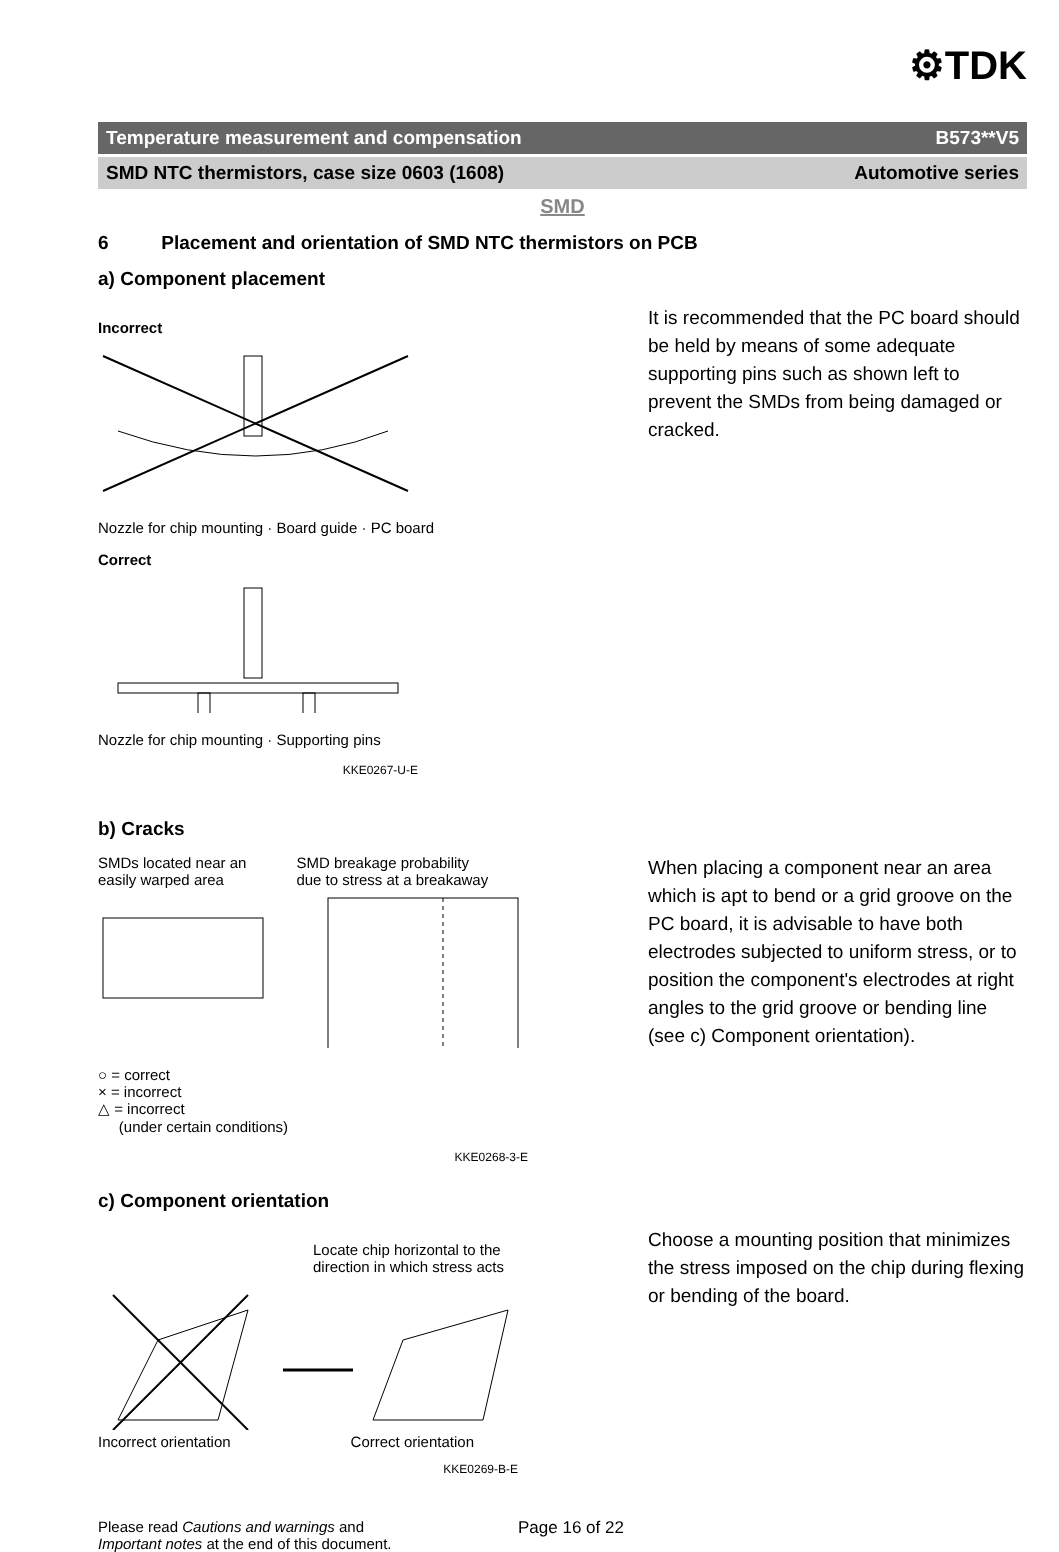⚙TDK
Temperature measurement and compensation B573**V5
SMD NTC thermistors, case size 0603 (1608) Automotive series
SMD
6 Placement and orientation of SMD NTC thermistors on PCB
a) Component placement
Incorrect
Nozzle for chip mounting · Board guide · PC board
Correct
Nozzle for chip mounting · Supporting pins
KKE0267-U-E
It is recommended that the PC board should be held by means of some adequate supporting pins such as shown left to prevent the SMDs from being damaged or cracked.
b) Cracks
SMDs located near an
easily warped area
SMD breakage probability
due to stress at a breakaway
○ = correct
× = incorrect
△ = incorrect
(under certain conditions)
KKE0268-3-E
When placing a component near an area which is apt to bend or a grid groove on the PC board, it is advisable to have both electrodes subjected to uniform stress, or to position the component's electrodes at right angles to the grid groove or bending line (see c) Component orientation).
c) Component orientation
Locate chip horizontal to the
direction in which stress acts
Incorrect orientation Correct orientation
KKE0269-B-E
Choose a mounting position that minimizes the stress imposed on the chip during flexing or bending of the board.
Please read Cautions and warnings and
Important notes at the end of this document.
Page 16 of 22